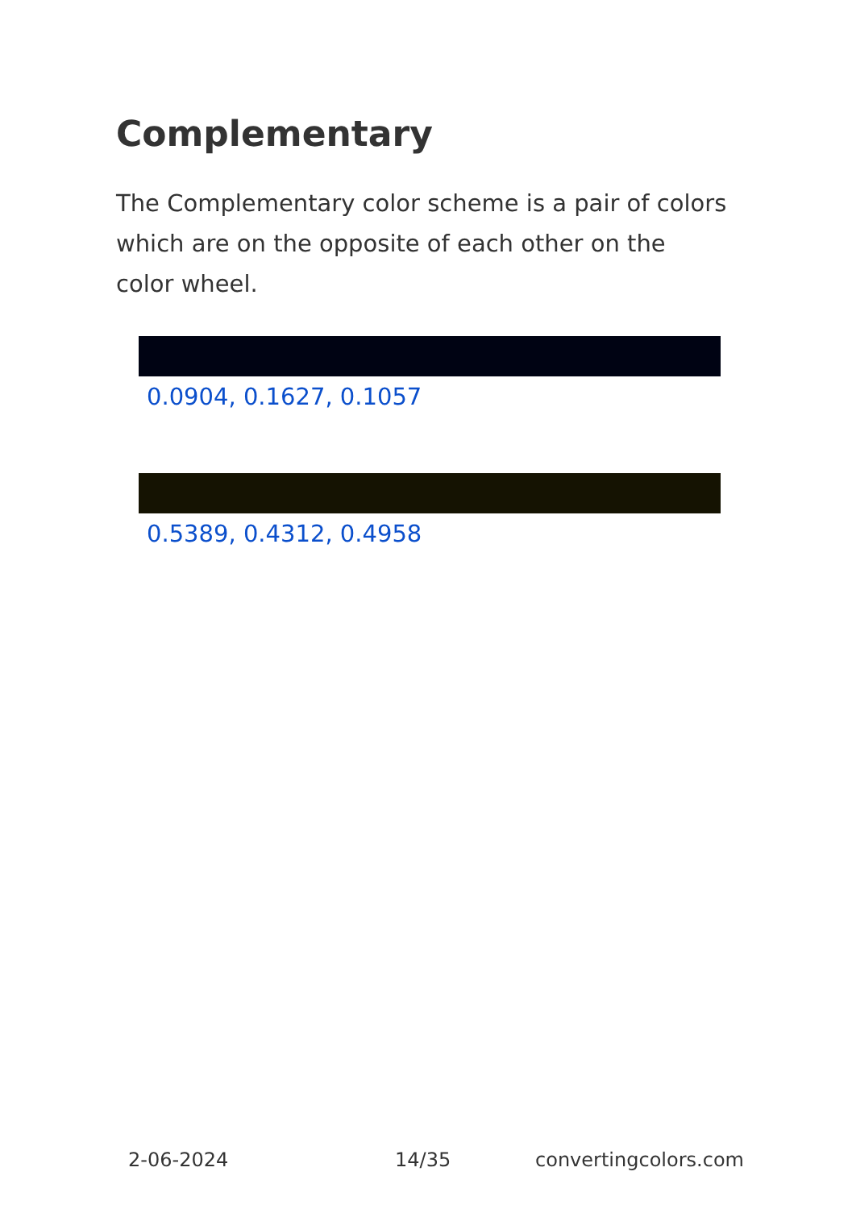Complementary
The Complementary color scheme is a pair of colors which are on the opposite of each other on the color wheel.
0.0904, 0.1627, 0.1057
0.5389, 0.4312, 0.4958
2-06-2024 14/35 convertingcolors.com